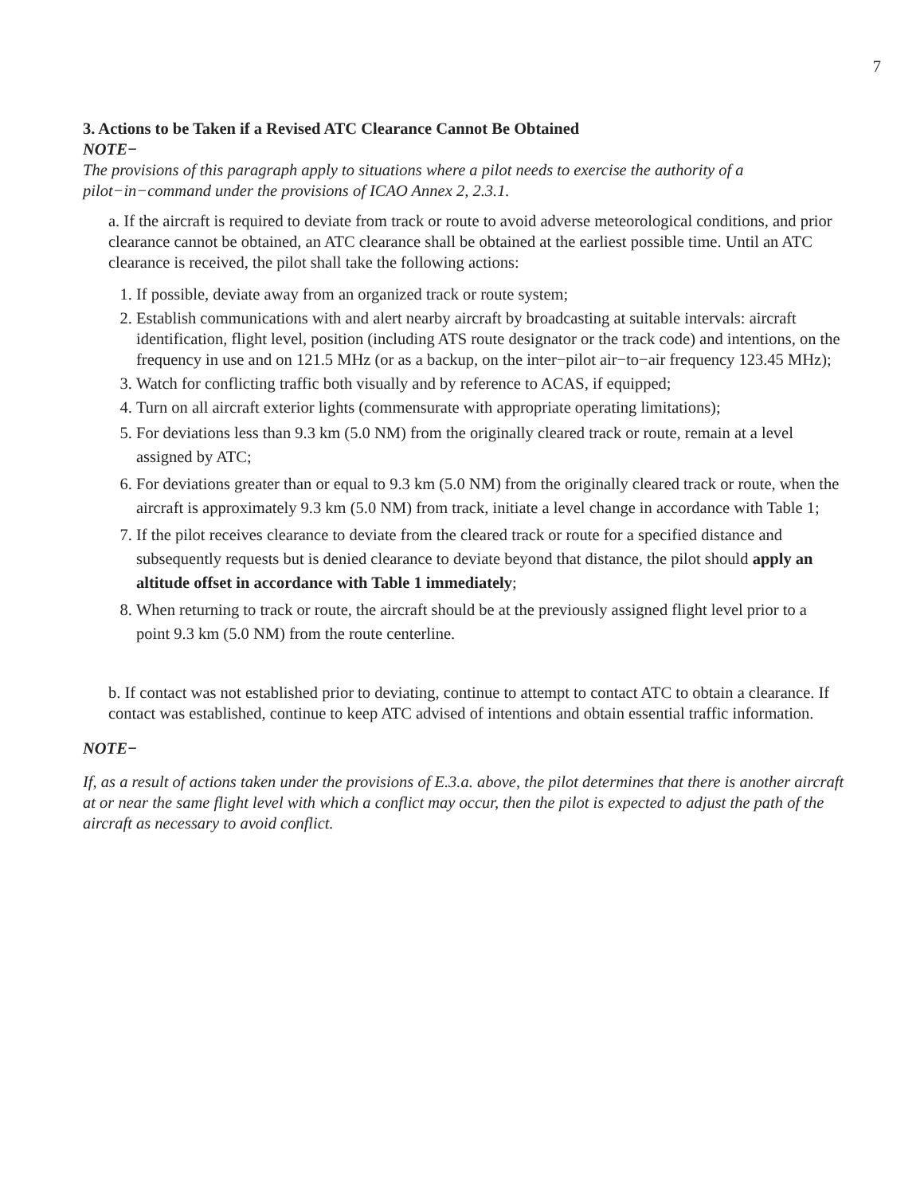7
3. Actions to be Taken if a Revised ATC Clearance Cannot Be Obtained
NOTE−
The provisions of this paragraph apply to situations where a pilot needs to exercise the authority of a pilot−in−command under the provisions of ICAO Annex 2, 2.3.1.
a. If the aircraft is required to deviate from track or route to avoid adverse meteorological conditions, and prior clearance cannot be obtained, an ATC clearance shall be obtained at the earliest possible time. Until an ATC clearance is received, the pilot shall take the following actions:
1. If possible, deviate away from an organized track or route system;
2. Establish communications with and alert nearby aircraft by broadcasting at suitable intervals: aircraft identification, flight level, position (including ATS route designator or the track code) and intentions, on the frequency in use and on 121.5 MHz (or as a backup, on the inter−pilot air−to−air frequency 123.45 MHz);
3. Watch for conflicting traffic both visually and by reference to ACAS, if equipped;
4. Turn on all aircraft exterior lights (commensurate with appropriate operating limitations);
5. For deviations less than 9.3 km (5.0 NM) from the originally cleared track or route, remain at a level assigned by ATC;
6. For deviations greater than or equal to 9.3 km (5.0 NM) from the originally cleared track or route, when the aircraft is approximately 9.3 km (5.0 NM) from track, initiate a level change in accordance with Table 1;
7. If the pilot receives clearance to deviate from the cleared track or route for a specified distance and subsequently requests but is denied clearance to deviate beyond that distance, the pilot should apply an altitude offset in accordance with Table 1 immediately;
8. When returning to track or route, the aircraft should be at the previously assigned flight level prior to a point 9.3 km (5.0 NM) from the route centerline.
b. If contact was not established prior to deviating, continue to attempt to contact ATC to obtain a clearance. If contact was established, continue to keep ATC advised of intentions and obtain essential traffic information.
NOTE−
If, as a result of actions taken under the provisions of E.3.a. above, the pilot determines that there is another aircraft at or near the same flight level with which a conflict may occur, then the pilot is expected to adjust the path of the aircraft as necessary to avoid conflict.